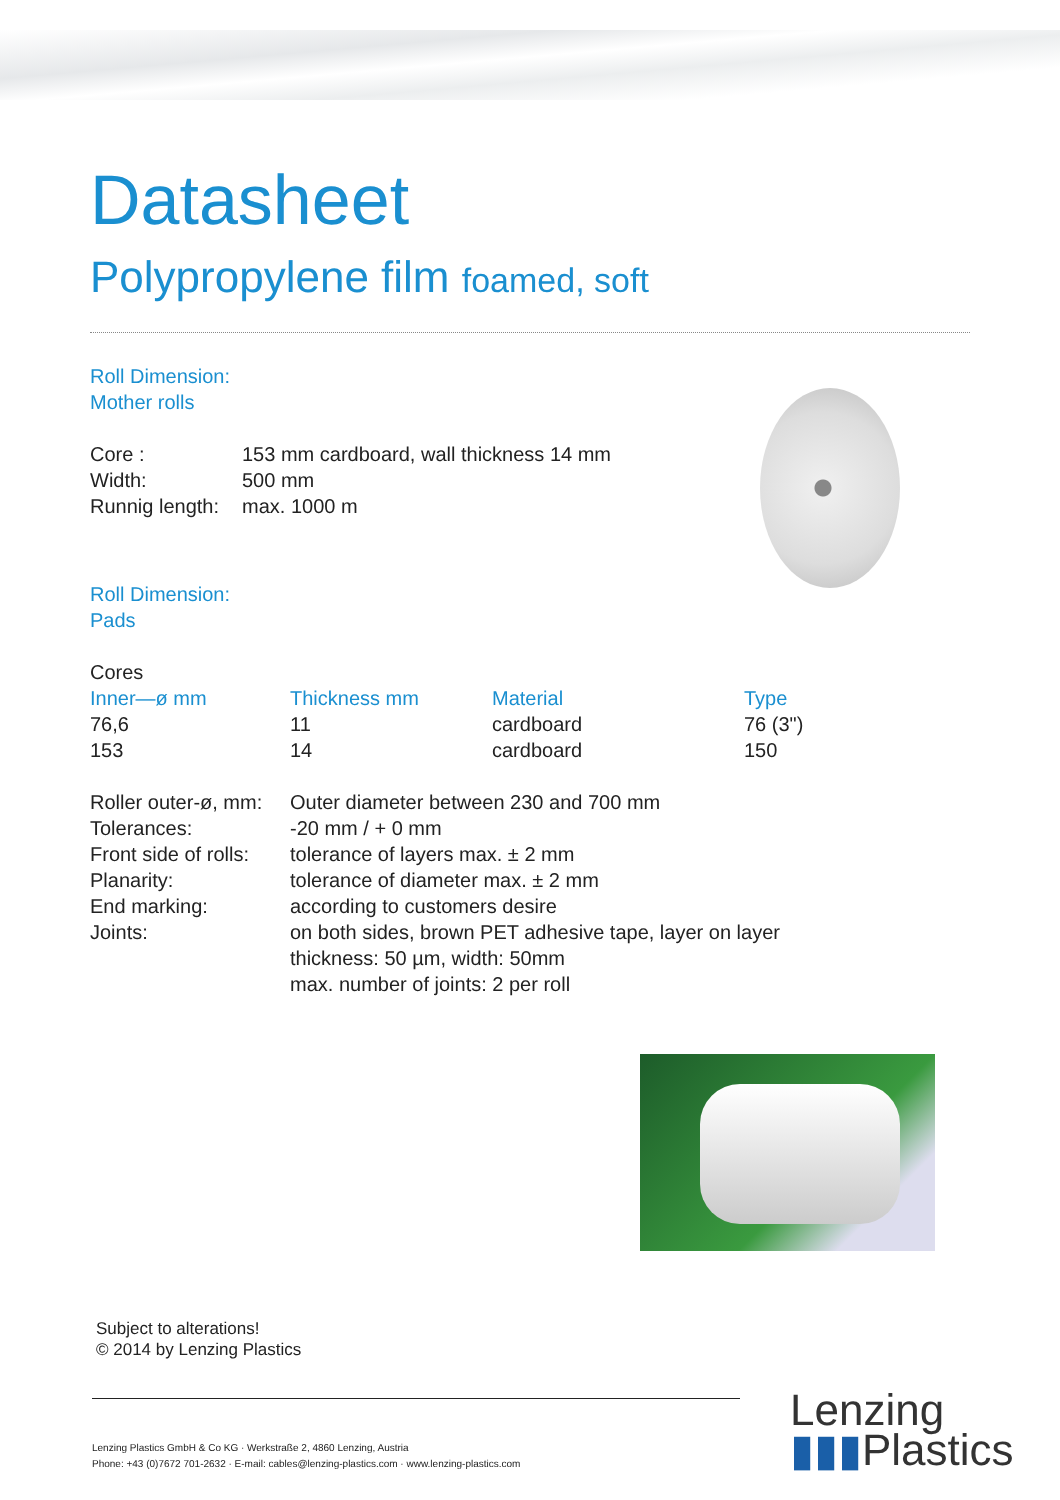Datasheet
Polypropylene film foamed, soft
Roll Dimension:
Mother rolls
| Core : | 153 mm cardboard, wall thickness 14 mm |
| Width: | 500 mm |
| Runnig length: | max. 1000 m |
Roll Dimension:
Pads
Cores
| Inner—ø mm | Thickness mm | Material | Type |
| --- | --- | --- | --- |
| 76,6 | 11 | cardboard | 76 (3") |
| 153 | 14 | cardboard | 150 |
| Roller outer-ø, mm: | Outer diameter between 230 and 700 mm |
| Tolerances: | -20 mm / + 0 mm |
| Front side of rolls: | tolerance of layers max. ± 2 mm |
| Planarity: | tolerance of diameter max. ± 2 mm |
| End marking: | according to customers desire |
| Joints: | on both sides, brown PET adhesive tape, layer on layer thickness: 50 µm, width: 50mm max. number of joints: 2 per roll |
Subject to alterations!
© 2014 by Lenzing Plastics
Lenzing Plastics GmbH & Co KG · Werkstraße 2, 4860 Lenzing, Austria
Phone: +43 (0)7672 701-2632 · E-mail: cables@lenzing-plastics.com · www.lenzing-plastics.com
Lenzing
▮▮▮Plastics